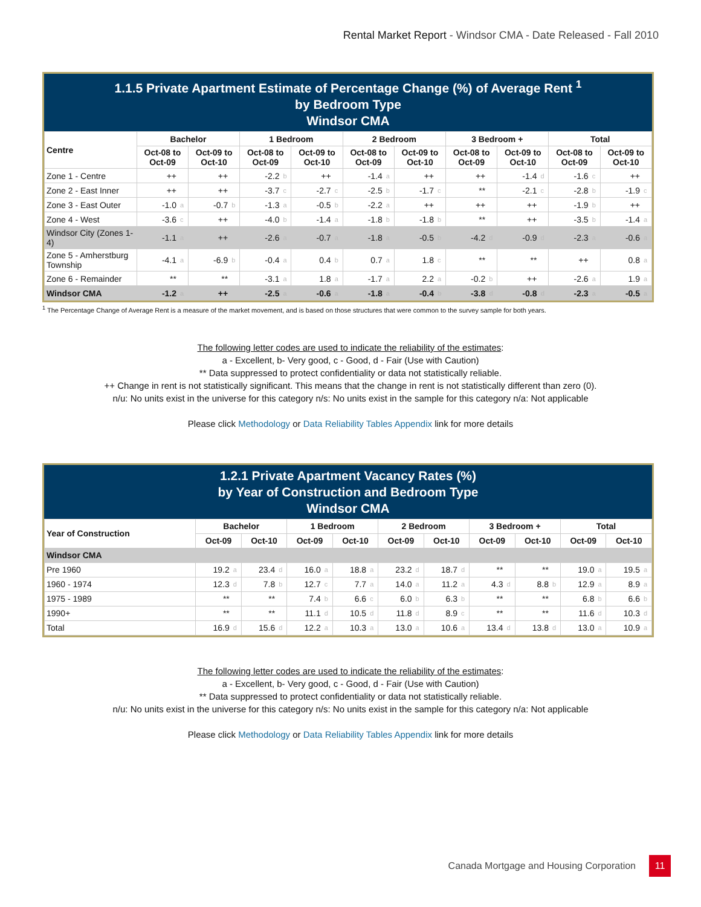Rental Market Report - Windsor CMA - Date Released - Fall 2010
1.1.5 Private Apartment Estimate of Percentage Change (%) of Average Rent <sup>1</sup>
by Bedroom Type
Windsor CMA
| Centre | Bachelor | | | | 1 Bedroom | | | | 2 Bedroom | | | | 3 Bedroom + | | | | Total | | | |
| --- | --- | --- | --- | --- | --- | --- | --- | --- | --- | --- | --- | --- | --- | --- | --- | --- | --- | --- | --- | --- |
| | Oct-08 to Oct-09 | | Oct-09 to Oct-10 | | Oct-08 to Oct-09 | | Oct-09 to Oct-10 | | Oct-08 to Oct-09 | | Oct-09 to Oct-10 | | Oct-08 to Oct-09 | | Oct-09 to Oct-10 | | Oct-08 to Oct-09 | | Oct-09 to Oct-10 | |
| Zone 1 - Centre | ++ | | ++ | | -2.2 | b | ++ | | -1.4 | a | ++ | | ++ | | -1.4 | d | -1.6 | c | ++ | |
| Zone 2 - East Inner | ++ | | ++ | | -3.7 | c | -2.7 | c | -2.5 | b | -1.7 | c | ** | | -2.1 | c | -2.8 | b | -1.9 | c |
| Zone 3 - East Outer | -1.0 | a | -0.7 | b | -1.3 | a | -0.5 | b | -2.2 | a | ++ | | ++ | | ++ | | -1.9 | b | ++ | |
| Zone 4 - West | -3.6 | c | ++ | | -4.0 | b | -1.4 | a | -1.8 | b | -1.8 | b | ** | | ++ | | -3.5 | b | -1.4 | a |
| Windsor City (Zones 1-4) | -1.1 | a | ++ | | -2.6 | a | -0.7 | a | -1.8 | a | -0.5 | b | -4.2 | d | -0.9 | d | -2.3 | a | -0.6 | a |
| Zone 5 - Amherstburg Township | -4.1 | a | -6.9 | b | -0.4 | a | 0.4 | b | 0.7 | a | 1.8 | c | ** | | ** | | ++ | | 0.8 | a |
| Zone 6 - Remainder | ** | | ** | | -3.1 | a | 1.8 | a | -1.7 | a | 2.2 | a | -0.2 | b | ++ | | -2.6 | a | 1.9 | a |
| Windsor CMA | -1.2 | a | ++ | | -2.5 | a | -0.6 | a | -1.8 | a | -0.4 | b | -3.8 | d | -0.8 | d | -2.3 | a | -0.5 | a |
<sup>1</sup> The Percentage Change of Average Rent is a measure of the market movement, and is based on those structures that were common to the survey sample for both years.
The following letter codes are used to indicate the reliability of the estimates:
a - Excellent, b- Very good, c - Good, d - Fair (Use with Caution)
** Data suppressed to protect confidentiality or data not statistically reliable.
++ Change in rent is not statistically significant. This means that the change in rent is not statistically different than zero (0).
n/u: No units exist in the universe for this category n/s: No units exist in the sample for this category n/a: Not applicable
Please click Methodology or Data Reliability Tables Appendix link for more details
1.2.1 Private Apartment Vacancy Rates (%)
by Year of Construction and Bedroom Type
Windsor CMA
| Year of Construction | Bachelor | | | | 1 Bedroom | | | | 2 Bedroom | | | | 3 Bedroom + | | | | Total | | | |
| --- | --- | --- | --- | --- | --- | --- | --- | --- | --- | --- | --- | --- | --- | --- | --- | --- | --- | --- | --- | --- |
| | Oct-09 | | Oct-10 | | Oct-09 | | Oct-10 | | Oct-09 | | Oct-10 | | Oct-09 | | Oct-10 | | Oct-09 | | Oct-10 | |
| Windsor CMA | | | | | | | | | | | | | | | | | | | | |
| Pre 1960 | 19.2 | a | 23.4 | d | 16.0 | a | 18.8 | a | 23.2 | d | 18.7 | d | ** | | ** | | 19.0 | a | 19.5 | a |
| 1960 - 1974 | 12.3 | d | 7.8 | b | 12.7 | c | 7.7 | a | 14.0 | a | 11.2 | a | 4.3 | d | 8.8 | b | 12.9 | a | 8.9 | a |
| 1975 - 1989 | ** | | ** | | 7.4 | b | 6.6 | c | 6.0 | b | 6.3 | b | ** | | ** | | 6.8 | b | 6.6 | b |
| 1990+ | ** | | ** | | 11.1 | d | 10.5 | d | 11.8 | d | 8.9 | c | ** | | ** | | 11.6 | d | 10.3 | d |
| Total | 16.9 | d | 15.6 | d | 12.2 | a | 10.3 | a | 13.0 | a | 10.6 | a | 13.4 | d | 13.8 | d | 13.0 | a | 10.9 | a |
The following letter codes are used to indicate the reliability of the estimates:
a - Excellent, b- Very good, c - Good, d - Fair (Use with Caution)
** Data suppressed to protect confidentiality or data not statistically reliable.
n/u: No units exist in the universe for this category n/s: No units exist in the sample for this category n/a: Not applicable
Please click Methodology or Data Reliability Tables Appendix link for more details
Canada Mortgage and Housing Corporation 11